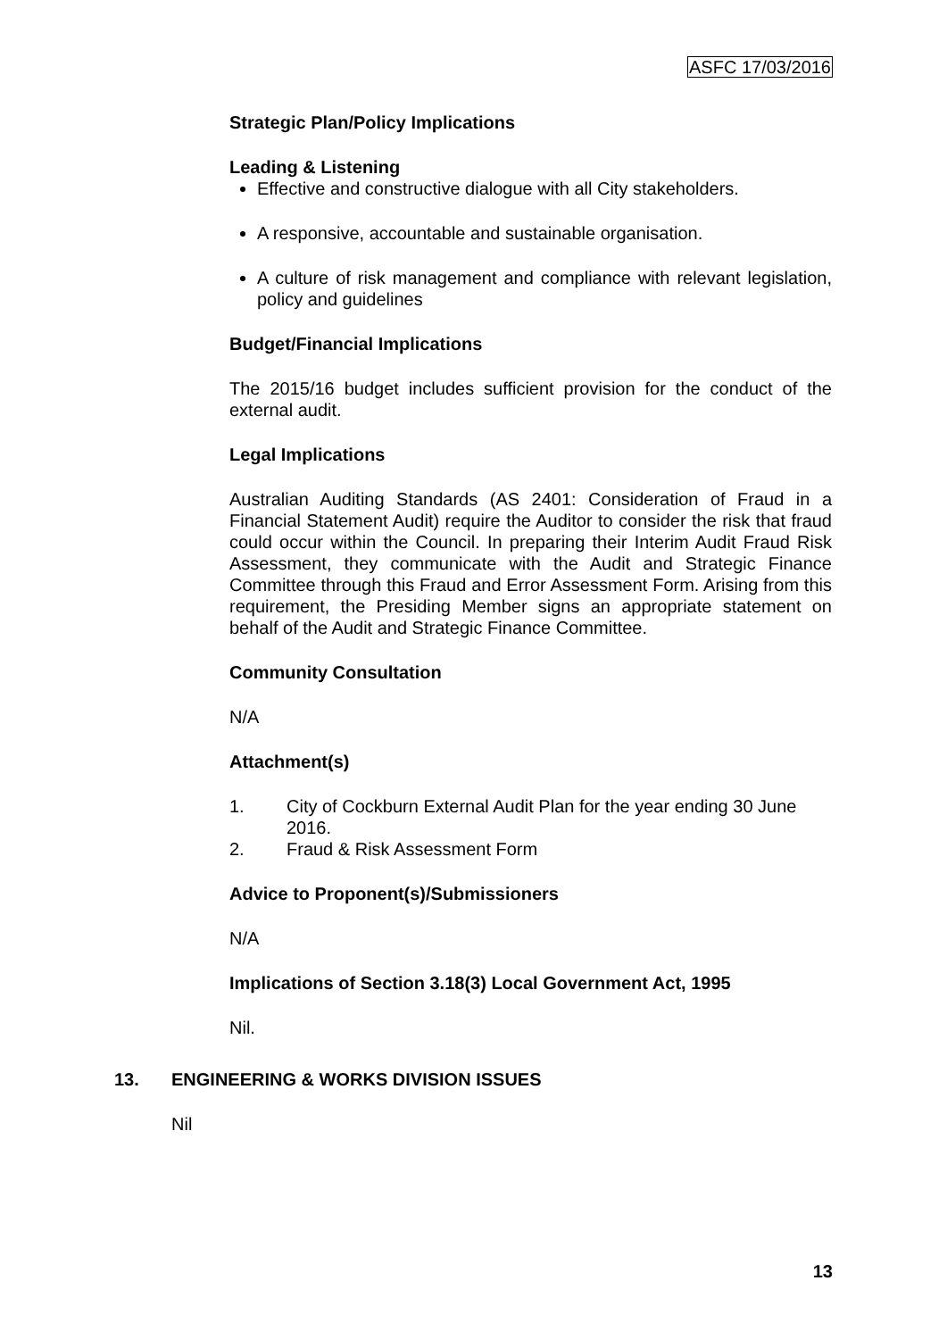ASFC 17/03/2016
Strategic Plan/Policy Implications
Leading & Listening
Effective and constructive dialogue with all City stakeholders.
A responsive, accountable and sustainable organisation.
A culture of risk management and compliance with relevant legislation, policy and guidelines
Budget/Financial Implications
The 2015/16 budget includes sufficient provision for the conduct of the external audit.
Legal Implications
Australian Auditing Standards (AS 2401: Consideration of Fraud in a Financial Statement Audit) require the Auditor to consider the risk that fraud could occur within the Council. In preparing their Interim Audit Fraud Risk Assessment, they communicate with the Audit and Strategic Finance Committee through this Fraud and Error Assessment Form. Arising from this requirement, the Presiding Member signs an appropriate statement on behalf of the Audit and Strategic Finance Committee.
Community Consultation
N/A
Attachment(s)
1. City of Cockburn External Audit Plan for the year ending 30 June 2016.
2. Fraud & Risk Assessment Form
Advice to Proponent(s)/Submissioners
N/A
Implications of Section 3.18(3) Local Government Act, 1995
Nil.
13. ENGINEERING & WORKS DIVISION ISSUES
Nil
13